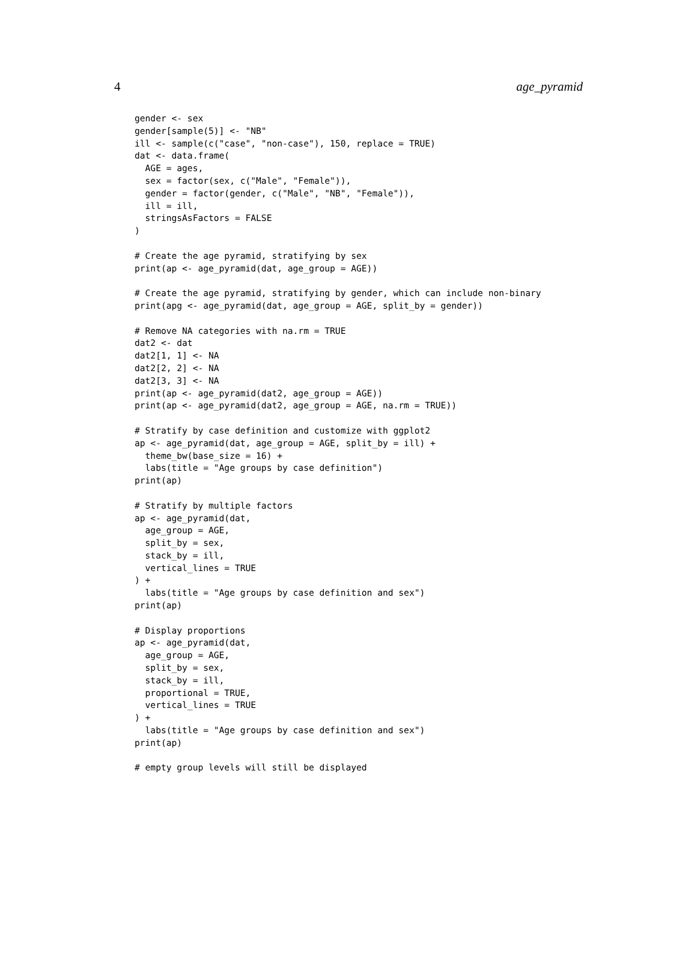4 age_pyramid
gender <- sex
gender[sample(5)] <- "NB"
ill <- sample(c("case", "non-case"), 150, replace = TRUE)
dat <- data.frame(
  AGE = ages,
  sex = factor(sex, c("Male", "Female")),
  gender = factor(gender, c("Male", "NB", "Female")),
  ill = ill,
  stringsAsFactors = FALSE
)

# Create the age pyramid, stratifying by sex
print(ap <- age_pyramid(dat, age_group = AGE))

# Create the age pyramid, stratifying by gender, which can include non-binary
print(apg <- age_pyramid(dat, age_group = AGE, split_by = gender))

# Remove NA categories with na.rm = TRUE
dat2 <- dat
dat2[1, 1] <- NA
dat2[2, 2] <- NA
dat2[3, 3] <- NA
print(ap <- age_pyramid(dat2, age_group = AGE))
print(ap <- age_pyramid(dat2, age_group = AGE, na.rm = TRUE))

# Stratify by case definition and customize with ggplot2
ap <- age_pyramid(dat, age_group = AGE, split_by = ill) +
  theme_bw(base_size = 16) +
  labs(title = "Age groups by case definition")
print(ap)

# Stratify by multiple factors
ap <- age_pyramid(dat,
  age_group = AGE,
  split_by = sex,
  stack_by = ill,
  vertical_lines = TRUE
) +
  labs(title = "Age groups by case definition and sex")
print(ap)

# Display proportions
ap <- age_pyramid(dat,
  age_group = AGE,
  split_by = sex,
  stack_by = ill,
  proportional = TRUE,
  vertical_lines = TRUE
) +
  labs(title = "Age groups by case definition and sex")
print(ap)

# empty group levels will still be displayed